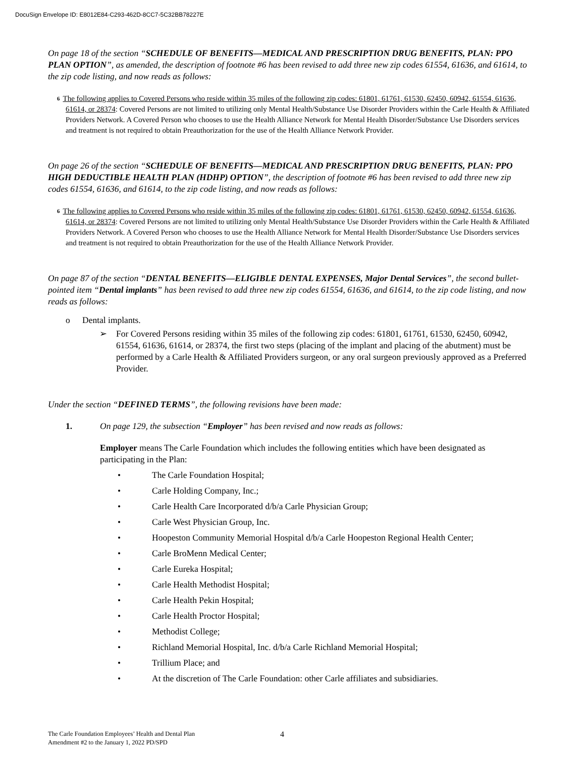DocuSign Envelope ID: E8012E84-C293-462D-8CC7-5C32BB78227E
On page 18 of the section “SCHEDULE OF BENEFITS—MEDICAL AND PRESCRIPTION DRUG BENEFITS, PLAN: PPO PLAN OPTION”, as amended, the description of footnote #6 has been revised to add three new zip codes 61554, 61636, and 61614, to the zip code listing, and now reads as follows:
<sup>6</sup> The following applies to Covered Persons who reside within 35 miles of the following zip codes: 61801, 61761, 61530, 62450, 60942, 61554, 61636, 61614, or 28374: Covered Persons are not limited to utilizing only Mental Health/Substance Use Disorder Providers within the Carle Health & Affiliated Providers Network. A Covered Person who chooses to use the Health Alliance Network for Mental Health Disorder/Substance Use Disorders services and treatment is not required to obtain Preauthorization for the use of the Health Alliance Network Provider.
On page 26 of the section “SCHEDULE OF BENEFITS—MEDICAL AND PRESCRIPTION DRUG BENEFITS, PLAN: PPO HIGH DEDUCTIBLE HEALTH PLAN (HDHP) OPTION”, the description of footnote #6 has been revised to add three new zip codes 61554, 61636, and 61614, to the zip code listing, and now reads as follows:
<sup>6</sup> The following applies to Covered Persons who reside within 35 miles of the following zip codes: 61801, 61761, 61530, 62450, 60942, 61554, 61636, 61614, or 28374: Covered Persons are not limited to utilizing only Mental Health/Substance Use Disorder Providers within the Carle Health & Affiliated Providers Network. A Covered Person who chooses to use the Health Alliance Network for Mental Health Disorder/Substance Use Disorders services and treatment is not required to obtain Preauthorization for the use of the Health Alliance Network Provider.
On page 87 of the section “DENTAL BENEFITS—ELIGIBLE DENTAL EXPENSES, Major Dental Services”, the second bullet-pointed item “Dental implants” has been revised to add three new zip codes 61554, 61636, and 61614, to the zip code listing, and now reads as follows:
o Dental implants.
➢ For Covered Persons residing within 35 miles of the following zip codes: 61801, 61761, 61530, 62450, 60942, 61554, 61636, 61614, or 28374, the first two steps (placing of the implant and placing of the abutment) must be performed by a Carle Health & Affiliated Providers surgeon, or any oral surgeon previously approved as a Preferred Provider.
Under the section “DEFINED TERMS”, the following revisions have been made:
1. On page 129, the subsection “Employer” has been revised and now reads as follows:
Employer means The Carle Foundation which includes the following entities which have been designated as participating in the Plan:
• The Carle Foundation Hospital;
• Carle Holding Company, Inc.;
• Carle Health Care Incorporated d/b/a Carle Physician Group;
• Carle West Physician Group, Inc.
• Hoopeston Community Memorial Hospital d/b/a Carle Hoopeston Regional Health Center;
• Carle BroMenn Medical Center;
• Carle Eureka Hospital;
• Carle Health Methodist Hospital;
• Carle Health Pekin Hospital;
• Carle Health Proctor Hospital;
• Methodist College;
• Richland Memorial Hospital, Inc. d/b/a Carle Richland Memorial Hospital;
• Trillium Place; and
• At the discretion of The Carle Foundation: other Carle affiliates and subsidiaries.
The Carle Foundation Employees’ Health and Dental Plan
Amendment #2 to the January 1, 2022 PD/SPD
4